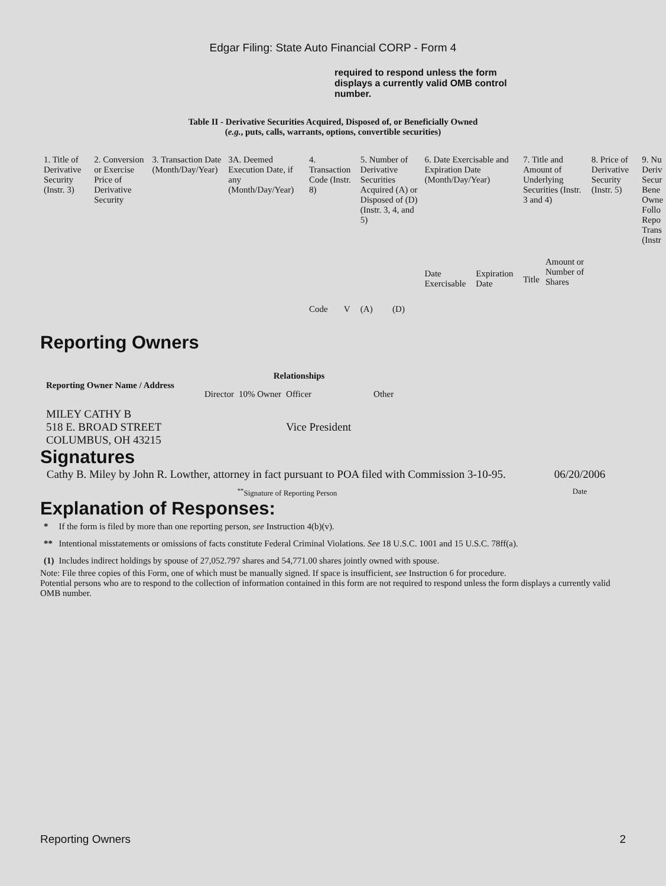Edgar Filing: State Auto Financial CORP - Form 4
required to respond unless the form displays a currently valid OMB control number.
Table II - Derivative Securities Acquired, Disposed of, or Beneficially Owned
(e.g., puts, calls, warrants, options, convertible securities)
| 1. Title of Derivative Security (Instr. 3) | 2. Conversion or Exercise Price of Derivative Security | 3. Transaction Date (Month/Day/Year) | 3A. Deemed Execution Date, if any (Month/Day/Year) | 4. Transaction Code (Instr. 8) | | 5. Number of Derivative Securities Acquired (A) or Disposed of (D) (Instr. 3, 4, and 5) | | 6. Date Exercisable and Expiration Date (Month/Day/Year) | | 7. Title and Amount of Underlying Securities (Instr. 3 and 4) | | 8. Price of Derivative Security (Instr. 5) | 9. Nu Deriv Secur Bene Owne Follo Repo Trans (Instr |
| | | | | Code | V | (A) | (D) | Date Exercisable | Expiration Date | Title | Amount or Number of Shares | | |
Reporting Owners
| Reporting Owner Name / Address | Relationships | | | |
| --- | --- | --- | --- | --- |
| | Director | 10% Owner | Officer | Other |
| MILEY CATHY B 518 E. BROAD STREET COLUMBUS, OH 43215 | | | Vice President | |
Signatures
| Cathy B. Miley by John R. Lowther, attorney in fact pursuant to POA filed with Commission 3-10-95. | 06/20/2006 |
| <sup>**</sup> Signature of Reporting Person | Date |
Explanation of Responses:
| * | If the form is filed by more than one reporting person, see Instruction 4(b)(v). |
| ** | Intentional misstatements or omissions of facts constitute Federal Criminal Violations. See 18 U.S.C. 1001 and 15 U.S.C. 78ff(a). |
| (1) | Includes indirect holdings by spouse of 27,052.797 shares and 54,771.00 shares jointly owned with spouse. |
Note: File three copies of this Form, one of which must be manually signed. If space is insufficient, see Instruction 6 for procedure.
Potential persons who are to respond to the collection of information contained in this form are not required to respond unless the form displays a currently valid OMB number.
Reporting Owners 2